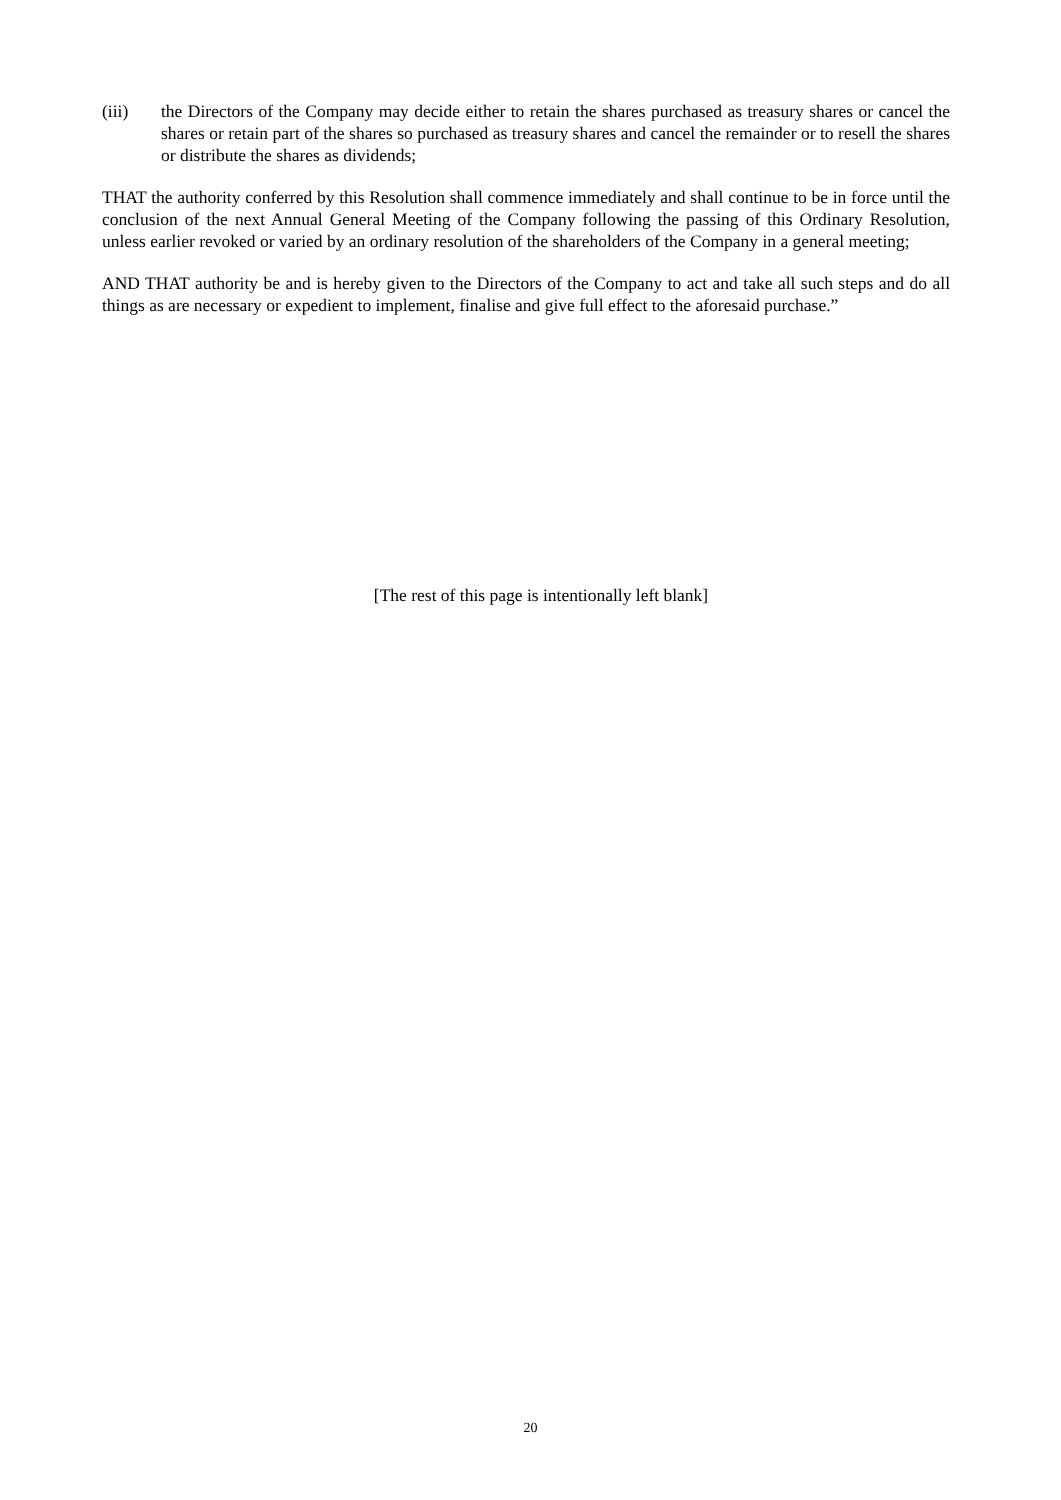(iii) the Directors of the Company may decide either to retain the shares purchased as treasury shares or cancel the shares or retain part of the shares so purchased as treasury shares and cancel the remainder or to resell the shares or distribute the shares as dividends;
THAT the authority conferred by this Resolution shall commence immediately and shall continue to be in force until the conclusion of the next Annual General Meeting of the Company following the passing of this Ordinary Resolution, unless earlier revoked or varied by an ordinary resolution of the shareholders of the Company in a general meeting;
AND THAT authority be and is hereby given to the Directors of the Company to act and take all such steps and do all things as are necessary or expedient to implement, finalise and give full effect to the aforesaid purchase.”
[The rest of this page is intentionally left blank]
20